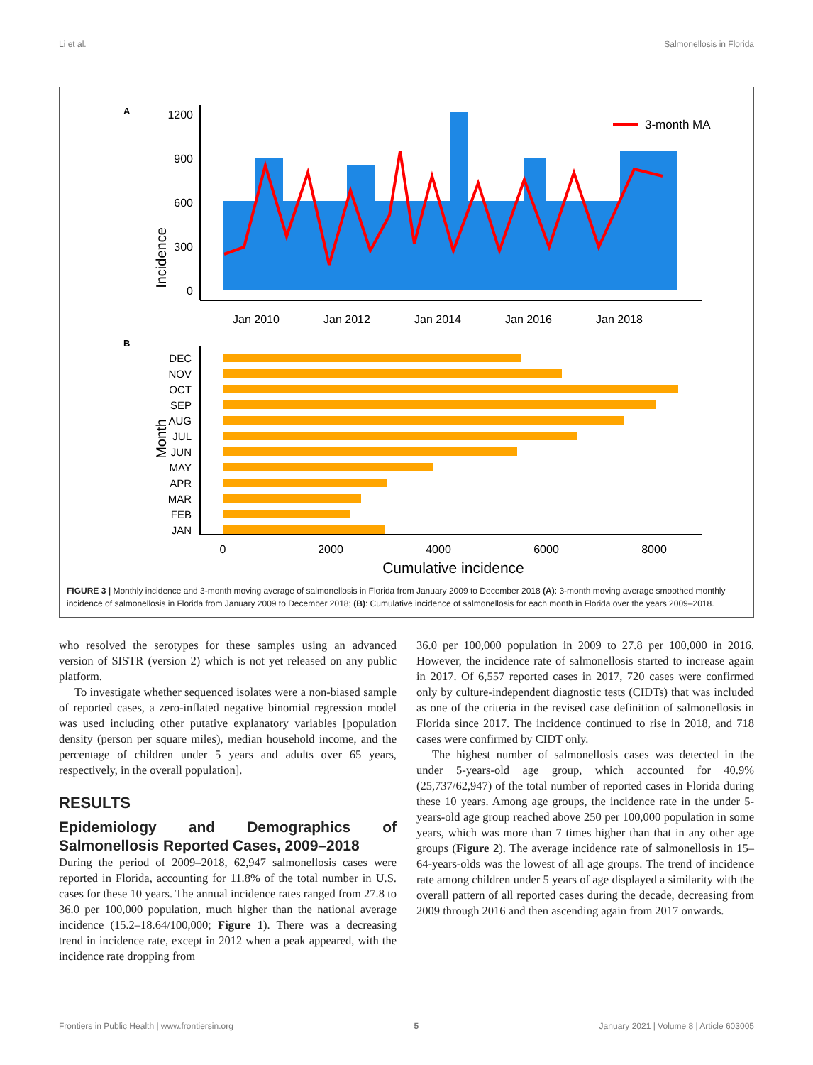Li et al. Salmonellosis in Florida
A
Incidence
1200
900
600
300
0
3-month MA
Jan 2010
Jan 2012
Jan 2014
Jan 2016
Jan 2018
B
Month
DEC
NOV
OCT
SEP
AUG
JUL
JUN
MAY
APR
MAR
FEB
JAN
0
2000
4000
6000
8000
Cumulative incidence
FIGURE 3 | Monthly incidence and 3-month moving average of salmonellosis in Florida from January 2009 to December 2018 (A): 3-month moving average smoothed monthly incidence of salmonellosis in Florida from January 2009 to December 2018; (B): Cumulative incidence of salmonellosis for each month in Florida over the years 2009–2018.
who resolved the serotypes for these samples using an advanced version of SISTR (version 2) which is not yet released on any public platform.
To investigate whether sequenced isolates were a non-biased sample of reported cases, a zero-inflated negative binomial regression model was used including other putative explanatory variables [population density (person per square miles), median household income, and the percentage of children under 5 years and adults over 65 years, respectively, in the overall population].
RESULTS
Epidemiology and Demographics of Salmonellosis Reported Cases, 2009–2018
During the period of 2009–2018, 62,947 salmonellosis cases were reported in Florida, accounting for 11.8% of the total number in U.S. cases for these 10 years. The annual incidence rates ranged from 27.8 to 36.0 per 100,000 population, much higher than the national average incidence (15.2–18.64/100,000; Figure 1). There was a decreasing trend in incidence rate, except in 2012 when a peak appeared, with the incidence rate dropping from
36.0 per 100,000 population in 2009 to 27.8 per 100,000 in 2016. However, the incidence rate of salmonellosis started to increase again in 2017. Of 6,557 reported cases in 2017, 720 cases were confirmed only by culture-independent diagnostic tests (CIDTs) that was included as one of the criteria in the revised case definition of salmonellosis in Florida since 2017. The incidence continued to rise in 2018, and 718 cases were confirmed by CIDT only.
The highest number of salmonellosis cases was detected in the under 5-years-old age group, which accounted for 40.9% (25,737/62,947) of the total number of reported cases in Florida during these 10 years. Among age groups, the incidence rate in the under 5-years-old age group reached above 250 per 100,000 population in some years, which was more than 7 times higher than that in any other age groups (Figure 2). The average incidence rate of salmonellosis in 15–64-years-olds was the lowest of all age groups. The trend of incidence rate among children under 5 years of age displayed a similarity with the overall pattern of all reported cases during the decade, decreasing from 2009 through 2016 and then ascending again from 2017 onwards.
Frontiers in Public Health | www.frontiersin.org 5 January 2021 | Volume 8 | Article 603005